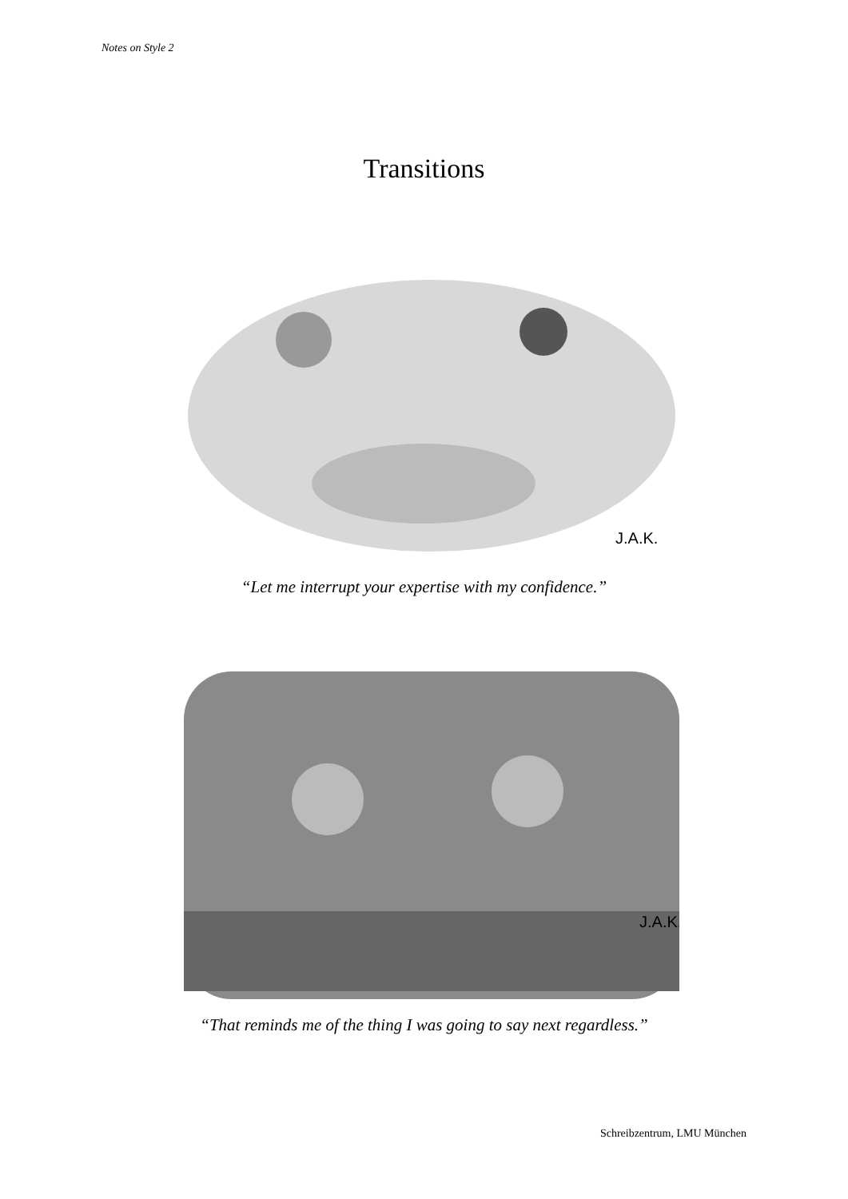Notes on Style 2
Transitions
J.A.K.
“Let me interrupt your expertise with my confidence.”
J.A.K.
“That reminds me of the thing I was going to say next regardless.”
Schreibzentrum, LMU München